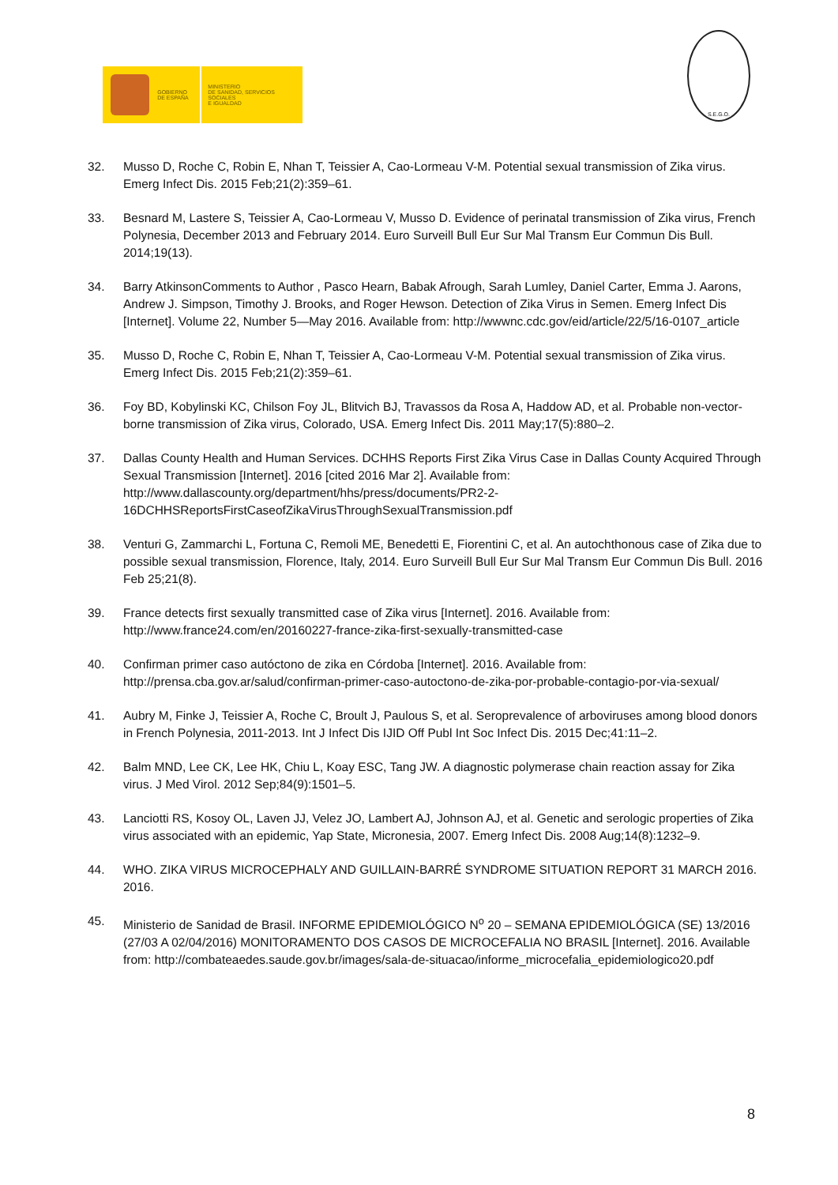GOBIERNO
DE ESPAÑA
MINISTERIO
DE SANIDAD, SERVICIOS SOCIALES
E IGUALDAD
S.E.G.O.
32. Musso D, Roche C, Robin E, Nhan T, Teissier A, Cao-Lormeau V-M. Potential sexual transmission of Zika virus. Emerg Infect Dis. 2015 Feb;21(2):359–61.
33. Besnard M, Lastere S, Teissier A, Cao-Lormeau V, Musso D. Evidence of perinatal transmission of Zika virus, French Polynesia, December 2013 and February 2014. Euro Surveill Bull Eur Sur Mal Transm Eur Commun Dis Bull. 2014;19(13).
34. Barry AtkinsonComments to Author , Pasco Hearn, Babak Afrough, Sarah Lumley, Daniel Carter, Emma J. Aarons, Andrew J. Simpson, Timothy J. Brooks, and Roger Hewson. Detection of Zika Virus in Semen. Emerg Infect Dis [Internet]. Volume 22, Number 5—May 2016. Available from: http://wwwnc.cdc.gov/eid/article/22/5/16-0107_article
35. Musso D, Roche C, Robin E, Nhan T, Teissier A, Cao-Lormeau V-M. Potential sexual transmission of Zika virus. Emerg Infect Dis. 2015 Feb;21(2):359–61.
36. Foy BD, Kobylinski KC, Chilson Foy JL, Blitvich BJ, Travassos da Rosa A, Haddow AD, et al. Probable non-vector-borne transmission of Zika virus, Colorado, USA. Emerg Infect Dis. 2011 May;17(5):880–2.
37. Dallas County Health and Human Services. DCHHS Reports First Zika Virus Case in Dallas County Acquired Through Sexual Transmission [Internet]. 2016 [cited 2016 Mar 2]. Available from: http://www.dallascounty.org/department/hhs/press/documents/PR2-2-16DCHHSReportsFirstCaseofZikaVirusThroughSexualTransmission.pdf
38. Venturi G, Zammarchi L, Fortuna C, Remoli ME, Benedetti E, Fiorentini C, et al. An autochthonous case of Zika due to possible sexual transmission, Florence, Italy, 2014. Euro Surveill Bull Eur Sur Mal Transm Eur Commun Dis Bull. 2016 Feb 25;21(8).
39. France detects first sexually transmitted case of Zika virus [Internet]. 2016. Available from: http://www.france24.com/en/20160227-france-zika-first-sexually-transmitted-case
40. Confirman primer caso autóctono de zika en Córdoba [Internet]. 2016. Available from: http://prensa.cba.gov.ar/salud/confirman-primer-caso-autoctono-de-zika-por-probable-contagio-por-via-sexual/
41. Aubry M, Finke J, Teissier A, Roche C, Broult J, Paulous S, et al. Seroprevalence of arboviruses among blood donors in French Polynesia, 2011-2013. Int J Infect Dis IJID Off Publ Int Soc Infect Dis. 2015 Dec;41:11–2.
42. Balm MND, Lee CK, Lee HK, Chiu L, Koay ESC, Tang JW. A diagnostic polymerase chain reaction assay for Zika virus. J Med Virol. 2012 Sep;84(9):1501–5.
43. Lanciotti RS, Kosoy OL, Laven JJ, Velez JO, Lambert AJ, Johnson AJ, et al. Genetic and serologic properties of Zika virus associated with an epidemic, Yap State, Micronesia, 2007. Emerg Infect Dis. 2008 Aug;14(8):1232–9.
44. WHO. ZIKA VIRUS MICROCEPHALY AND GUILLAIN-BARRÉ SYNDROME SITUATION REPORT 31 MARCH 2016. 2016.
45. Ministerio de Sanidad de Brasil. INFORME EPIDEMIOLÓGICO N<sup>o</sup> 20 – SEMANA EPIDEMIOLÓGICA (SE) 13/2016 (27/03 A 02/04/2016) MONITORAMENTO DOS CASOS DE MICROCEFALIA NO BRASIL [Internet]. 2016. Available from: http://combateaedes.saude.gov.br/images/sala-de-situacao/informe_microcefalia_epidemiologico20.pdf
8